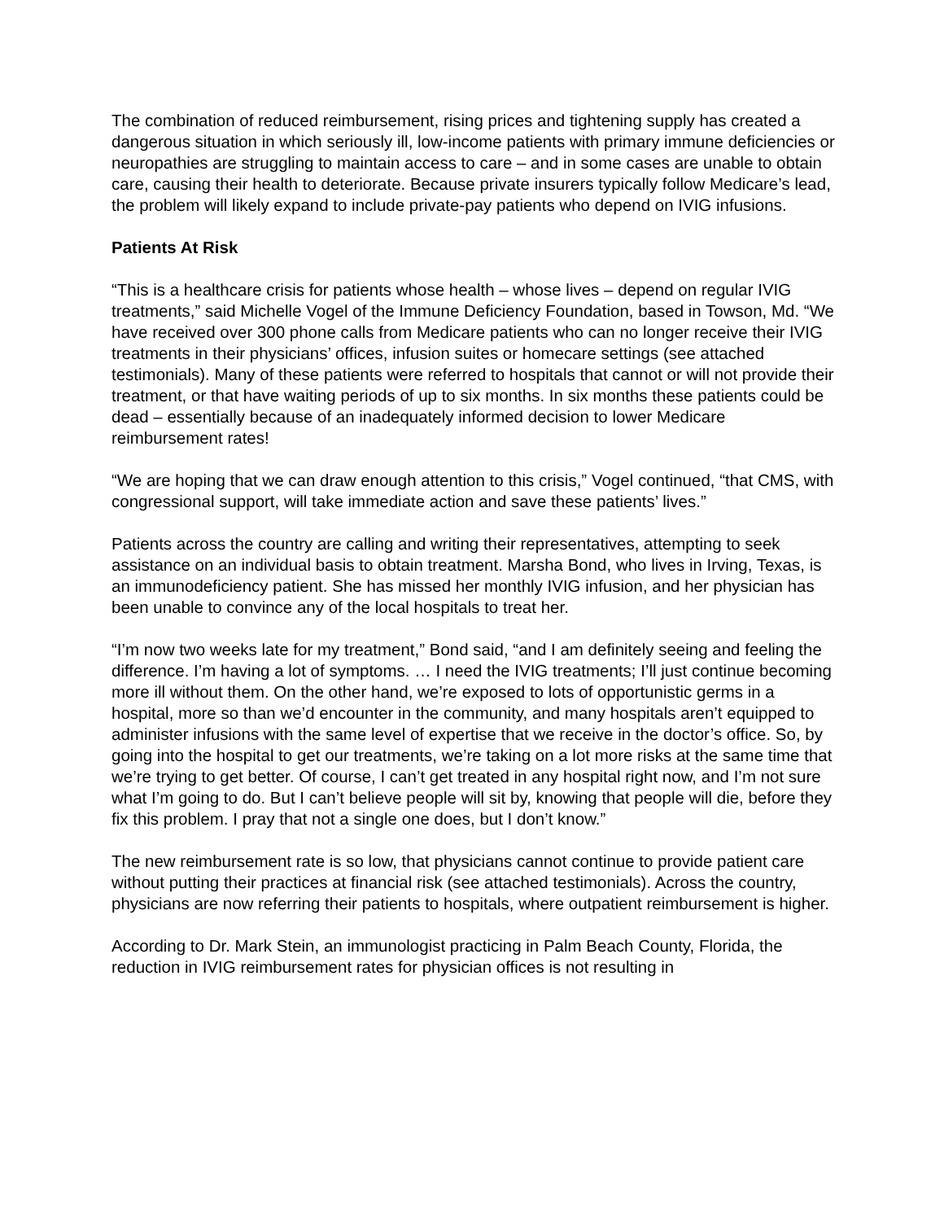The combination of reduced reimbursement, rising prices and tightening supply has created a dangerous situation in which seriously ill, low-income patients with primary immune deficiencies or neuropathies are struggling to maintain access to care – and in some cases are unable to obtain care, causing their health to deteriorate. Because private insurers typically follow Medicare’s lead, the problem will likely expand to include private-pay patients who depend on IVIG infusions.
Patients At Risk
“This is a healthcare crisis for patients whose health – whose lives – depend on regular IVIG treatments,” said Michelle Vogel of the Immune Deficiency Foundation, based in Towson, Md. “We have received over 300 phone calls from Medicare patients who can no longer receive their IVIG treatments in their physicians’ offices, infusion suites or homecare settings (see attached testimonials). Many of these patients were referred to hospitals that cannot or will not provide their treatment, or that have waiting periods of up to six months. In six months these patients could be dead – essentially because of an inadequately informed decision to lower Medicare reimbursement rates!
“We are hoping that we can draw enough attention to this crisis,” Vogel continued, “that CMS, with congressional support, will take immediate action and save these patients’ lives.”
Patients across the country are calling and writing their representatives, attempting to seek assistance on an individual basis to obtain treatment. Marsha Bond, who lives in Irving, Texas, is an immunodeficiency patient. She has missed her monthly IVIG infusion, and her physician has been unable to convince any of the local hospitals to treat her.
“I’m now two weeks late for my treatment,” Bond said, “and I am definitely seeing and feeling the difference. I’m having a lot of symptoms. … I need the IVIG treatments; I’ll just continue becoming more ill without them. On the other hand, we’re exposed to lots of opportunistic germs in a hospital, more so than we’d encounter in the community, and many hospitals aren’t equipped to administer infusions with the same level of expertise that we receive in the doctor’s office. So, by going into the hospital to get our treatments, we’re taking on a lot more risks at the same time that we’re trying to get better. Of course, I can’t get treated in any hospital right now, and I’m not sure what I’m going to do. But I can’t believe people will sit by, knowing that people will die, before they fix this problem. I pray that not a single one does, but I don’t know.”
The new reimbursement rate is so low, that physicians cannot continue to provide patient care without putting their practices at financial risk (see attached testimonials). Across the country, physicians are now referring their patients to hospitals, where outpatient reimbursement is higher.
According to Dr. Mark Stein, an immunologist practicing in Palm Beach County, Florida, the reduction in IVIG reimbursement rates for physician offices is not resulting in